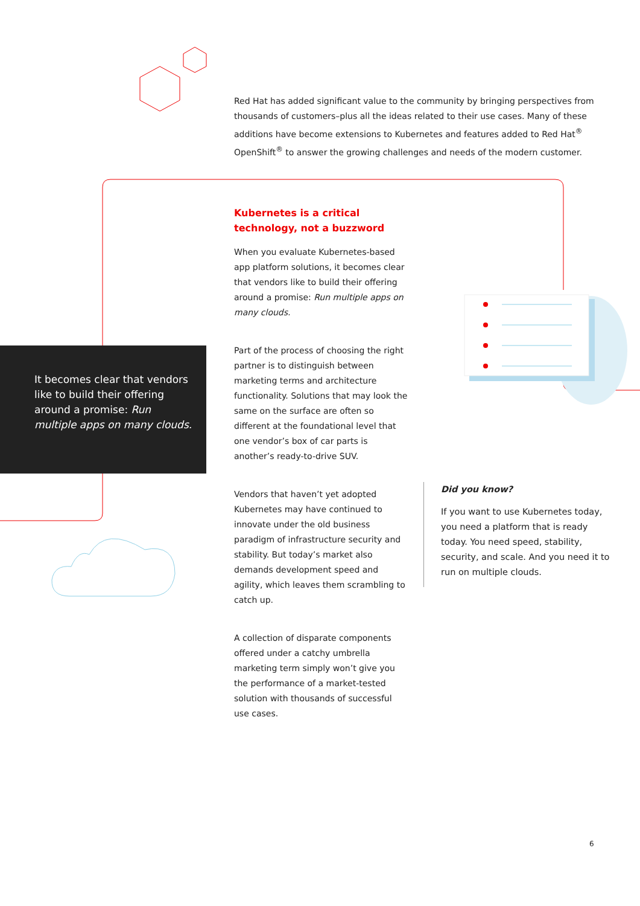Red Hat has added significant value to the community by bringing perspectives from thousands of customers–plus all the ideas related to their use cases. Many of these additions have become extensions to Kubernetes and features added to Red Hat<sup>®</sup> OpenShift<sup>®</sup> to answer the growing challenges and needs of the modern customer.
Kubernetes is a critical technology, not a buzzword
When you evaluate Kubernetes-based app platform solutions, it becomes clear that vendors like to build their offering around a promise: Run multiple apps on many clouds.
Part of the process of choosing the right partner is to distinguish between marketing terms and architecture functionality. Solutions that may look the same on the surface are often so different at the foundational level that one vendor’s box of car parts is another’s ready-to-drive SUV.
Vendors that haven’t yet adopted Kubernetes may have continued to innovate under the old business paradigm of infrastructure security and stability. But today’s market also demands development speed and agility, which leaves them scrambling to catch up.
A collection of disparate components offered under a catchy umbrella marketing term simply won’t give you the performance of a market-tested solution with thousands of successful use cases.
It becomes clear that vendors like to build their offering around a promise: Run multiple apps on many clouds.
Did you know?
If you want to use Kubernetes today, you need a platform that is ready today. You need speed, stability, security, and scale. And you need it to run on multiple clouds.
6